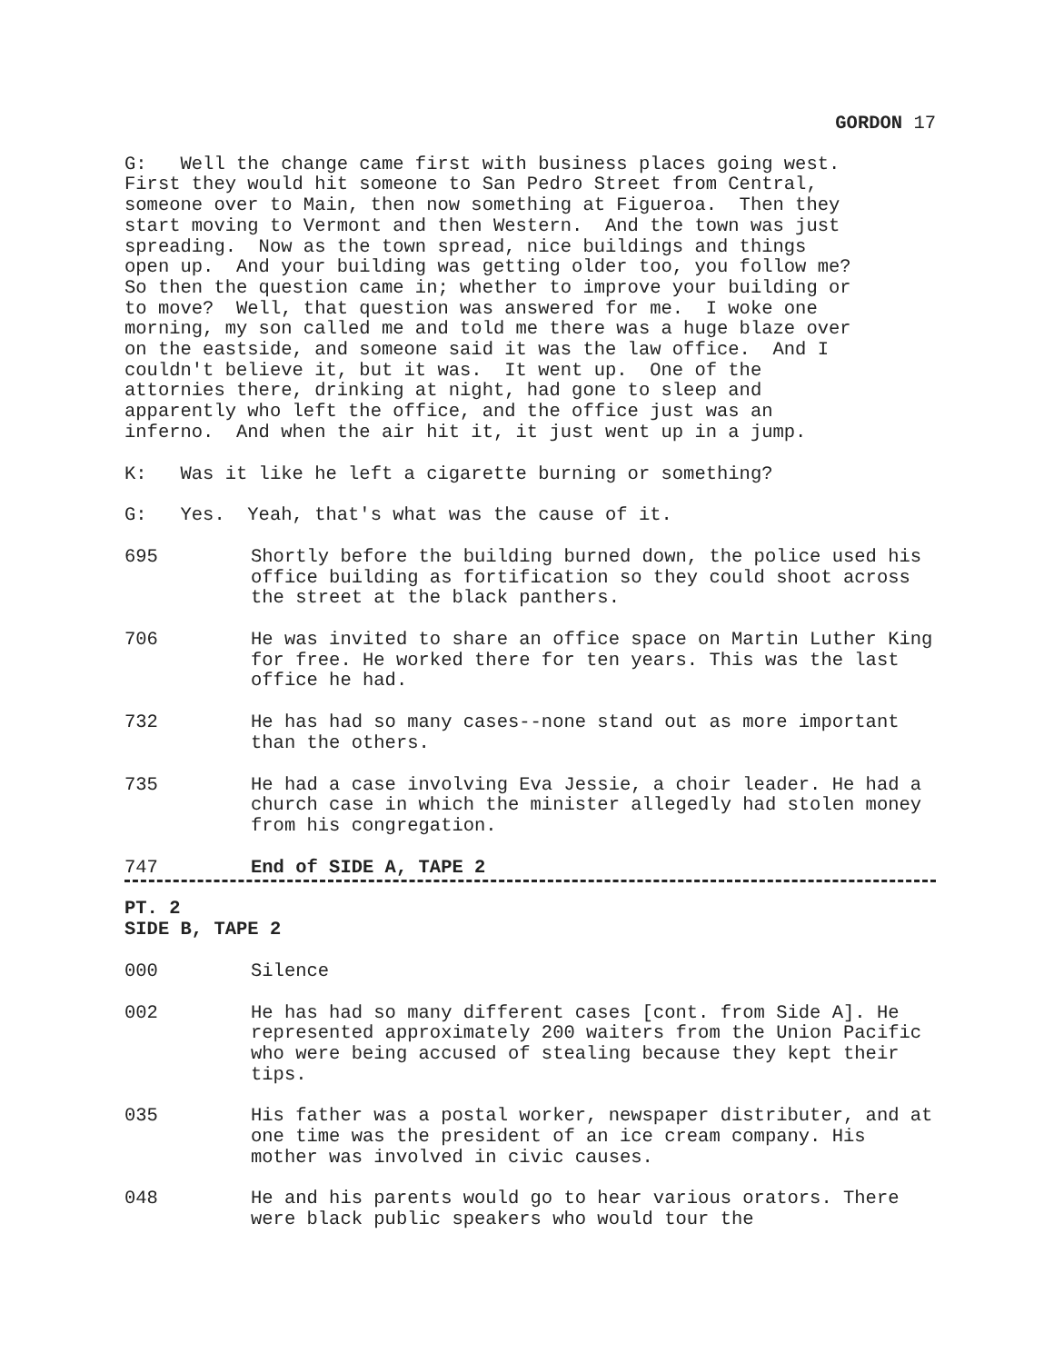GORDON 17
G: Well the change came first with business places going west. First they would hit someone to San Pedro Street from Central, someone over to Main, then now something at Figueroa. Then they start moving to Vermont and then Western. And the town was just spreading. Now as the town spread, nice buildings and things open up. And your building was getting older too, you follow me? So then the question came in; whether to improve your building or to move? Well, that question was answered for me. I woke one morning, my son called me and told me there was a huge blaze over on the eastside, and someone said it was the law office. And I couldn't believe it, but it was. It went up. One of the attornies there, drinking at night, had gone to sleep and apparently who left the office, and the office just was an inferno. And when the air hit it, it just went up in a jump.
K: Was it like he left a cigarette burning or something?
G: Yes. Yeah, that's what was the cause of it.
695 Shortly before the building burned down, the police used his office building as fortification so they could shoot across the street at the black panthers.
706 He was invited to share an office space on Martin Luther King for free. He worked there for ten years. This was the last office he had.
732 He has had so many cases--none stand out as more important than the others.
735 He had a case involving Eva Jessie, a choir leader. He had a church case in which the minister allegedly had stolen money from his congregation.
747 End of SIDE A, TAPE 2
PT. 2 SIDE B, TAPE 2
000 Silence
002 He has had so many different cases [cont. from Side A]. He represented approximately 200 waiters from the Union Pacific who were being accused of stealing because they kept their tips.
035 His father was a postal worker, newspaper distributer, and at one time was the president of an ice cream company. His mother was involved in civic causes.
048 He and his parents would go to hear various orators. There were black public speakers who would tour the